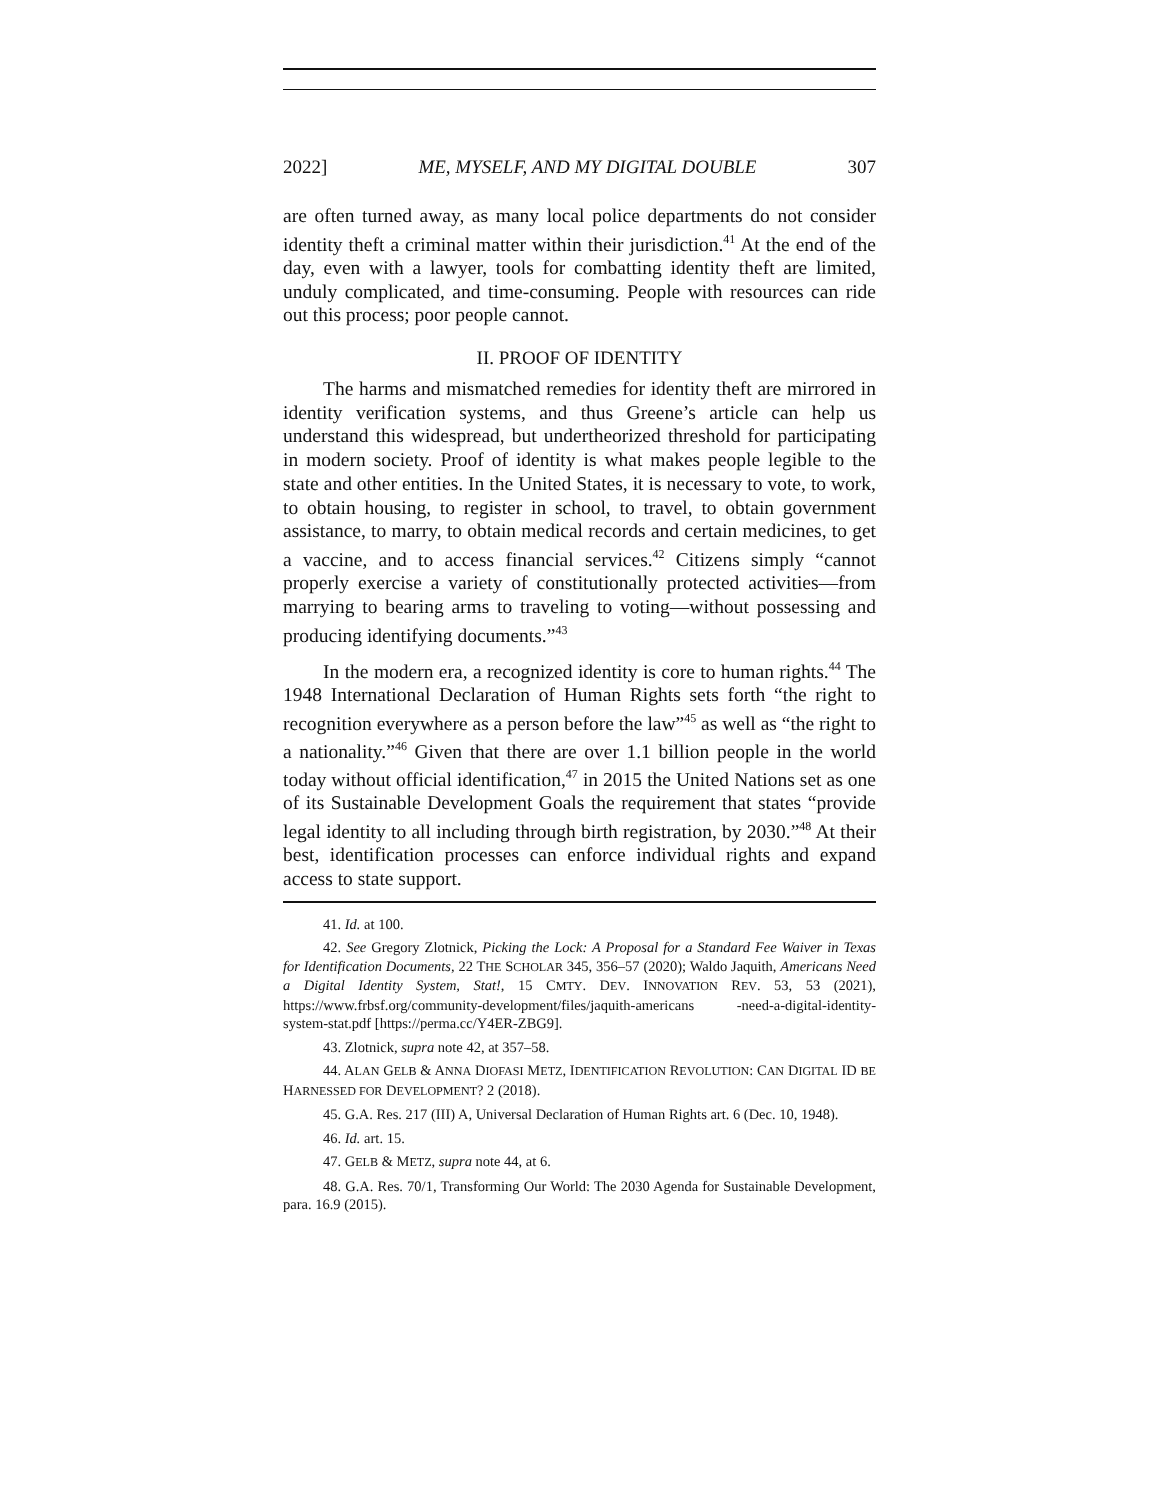2022] ME, MYSELF, AND MY DIGITAL DOUBLE 307
are often turned away, as many local police departments do not consider identity theft a criminal matter within their jurisdiction.<sup>41</sup> At the end of the day, even with a lawyer, tools for combatting identity theft are limited, unduly complicated, and time-consuming. People with resources can ride out this process; poor people cannot.
II. PROOF OF IDENTITY
The harms and mismatched remedies for identity theft are mirrored in identity verification systems, and thus Greene’s article can help us understand this widespread, but undertheorized threshold for participating in modern society. Proof of identity is what makes people legible to the state and other entities. In the United States, it is necessary to vote, to work, to obtain housing, to register in school, to travel, to obtain government assistance, to marry, to obtain medical records and certain medicines, to get a vaccine, and to access financial services.<sup>42</sup> Citizens simply “cannot properly exercise a variety of constitutionally protected activities—from marrying to bearing arms to traveling to voting—without possessing and producing identifying documents.”<sup>43</sup>
In the modern era, a recognized identity is core to human rights.<sup>44</sup> The 1948 International Declaration of Human Rights sets forth “the right to recognition everywhere as a person before the law”<sup>45</sup> as well as “the right to a nationality.”<sup>46</sup> Given that there are over 1.1 billion people in the world today without official identification,<sup>47</sup> in 2015 the United Nations set as one of its Sustainable Development Goals the requirement that states “provide legal identity to all including through birth registration, by 2030.”<sup>48</sup> At their best, identification processes can enforce individual rights and expand access to state support.
41. Id. at 100.
42. See Gregory Zlotnick, Picking the Lock: A Proposal for a Standard Fee Waiver in Texas for Identification Documents, 22 THE SCHOLAR 345, 356–57 (2020); Waldo Jaquith, Americans Need a Digital Identity System, Stat!, 15 CMTY. DEV. INNOVATION REV. 53, 53 (2021), https://www.frbsf.org/community-development/files/jaquith-americans -need-a-digital-identity-system-stat.pdf [https://perma.cc/Y4ER-ZBG9].
43. Zlotnick, supra note 42, at 357–58.
44. ALAN GELB & ANNA DIOFASI METZ, IDENTIFICATION REVOLUTION: CAN DIGITAL ID BE HARNESSED FOR DEVELOPMENT? 2 (2018).
45. G.A. Res. 217 (III) A, Universal Declaration of Human Rights art. 6 (Dec. 10, 1948).
46. Id. art. 15.
47. GELB & METZ, supra note 44, at 6.
48. G.A. Res. 70/1, Transforming Our World: The 2030 Agenda for Sustainable Development, para. 16.9 (2015).